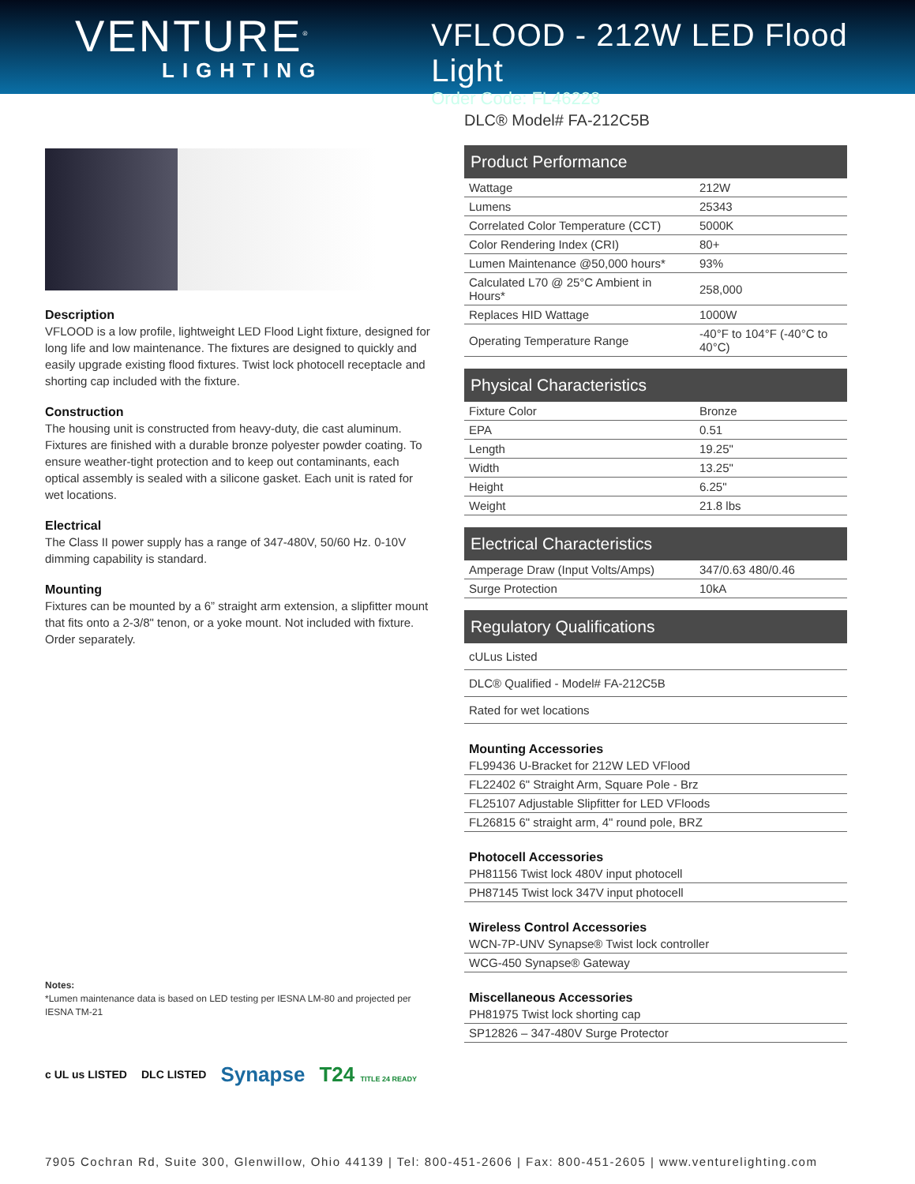VENTURE<sup>®</sup>
LIGHTING
VFLOOD - 212W LED Flood Light
Order Code: FL46228
Description
VFLOOD is a low profile, lightweight LED Flood Light fixture, designed for long life and low maintenance. The fixtures are designed to quickly and easily upgrade existing flood fixtures. Twist lock photocell receptacle and shorting cap included with the fixture.
Construction
The housing unit is constructed from heavy-duty, die cast aluminum. Fixtures are finished with a durable bronze polyester powder coating. To ensure weather-tight protection and to keep out contaminants, each optical assembly is sealed with a silicone gasket. Each unit is rated for wet locations.
Electrical
The Class II power supply has a range of 347-480V, 50/60 Hz. 0-10V dimming capability is standard.
Mounting
Fixtures can be mounted by a 6” straight arm extension, a slipfitter mount that fits onto a 2-3/8" tenon, or a yoke mount. Not included with fixture. Order separately.
Notes:
*Lumen maintenance data is based on LED testing per IESNA LM-80 and projected per IESNA TM-21
c UL us LISTED DLC LISTED Synapse T24 TITLE 24 READY
DLC® Model# FA-212C5B
| Product Performance | |
| --- | --- |
| Wattage | 212W |
| Lumens | 25343 |
| Correlated Color Temperature (CCT) | 5000K |
| Color Rendering Index (CRI) | 80+ |
| Lumen Maintenance @50,000 hours* | 93% |
| Calculated L70 @ 25°C Ambient in Hours* | 258,000 |
| Replaces HID Wattage | 1000W |
| Operating Temperature Range | -40°F to 104°F (-40°C to 40°C) |
| Physical Characteristics | |
| --- | --- |
| Fixture Color | Bronze |
| EPA | 0.51 |
| Length | 19.25" |
| Width | 13.25" |
| Height | 6.25" |
| Weight | 21.8 lbs |
| Electrical Characteristics | |
| --- | --- |
| Amperage Draw (Input Volts/Amps) | 347/0.63 480/0.46 |
| Surge Protection | 10kA |
| Regulatory Qualifications |
| --- |
| cULus Listed |
| DLC® Qualified - Model# FA-212C5B |
| Rated for wet locations |
| Mounting Accessories |
| --- |
| FL99436 U-Bracket for 212W LED VFlood |
| FL22402 6" Straight Arm, Square Pole - Brz |
| FL25107 Adjustable Slipfitter for LED VFloods |
| FL26815 6" straight arm, 4" round pole, BRZ |
| Photocell Accessories |
| --- |
| PH81156 Twist lock 480V input photocell |
| PH87145 Twist lock 347V input photocell |
| Wireless Control Accessories |
| --- |
| WCN-7P-UNV Synapse® Twist lock controller |
| WCG-450 Synapse® Gateway |
| Miscellaneous Accessories |
| --- |
| PH81975 Twist lock shorting cap |
| SP12826 – 347-480V Surge Protector |
7905 Cochran Rd, Suite 300, Glenwillow, Ohio 44139 | Tel: 800-451-2606 | Fax: 800-451-2605 | www.venturelighting.com